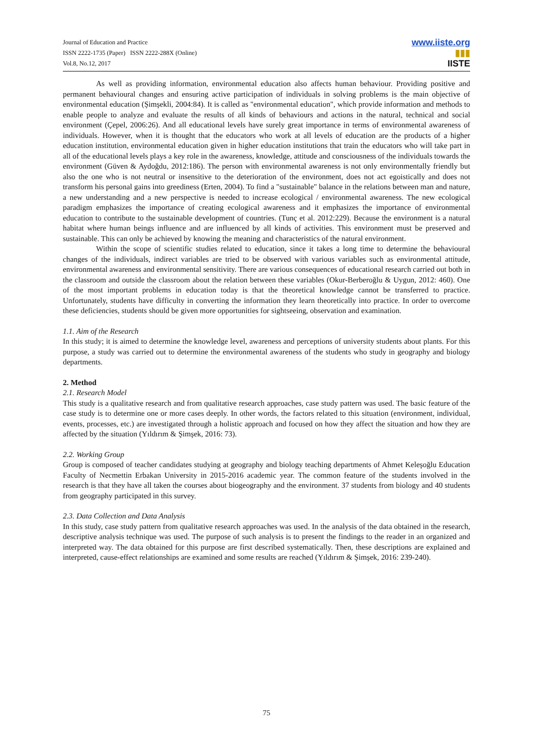Journal of Education and Practice
ISSN 2222-1735 (Paper) ISSN 2222-288X (Online)
Vol.8, No.12, 2017
www.iiste.org
▮▮▮
IISTE
As well as providing information, environmental education also affects human behaviour. Providing positive and permanent behavioural changes and ensuring active participation of individuals in solving problems is the main objective of environmental education (Şimşekli, 2004:84). It is called as "environmental education", which provide information and methods to enable people to analyze and evaluate the results of all kinds of behaviours and actions in the natural, technical and social environment (Çepel, 2006:26). And all educational levels have surely great importance in terms of environmental awareness of individuals. However, when it is thought that the educators who work at all levels of education are the products of a higher education institution, environmental education given in higher education institutions that train the educators who will take part in all of the educational levels plays a key role in the awareness, knowledge, attitude and consciousness of the individuals towards the environment (Güven & Aydoğdu, 2012:186). The person with environmental awareness is not only environmentally friendly but also the one who is not neutral or insensitive to the deterioration of the environment, does not act egoistically and does not transform his personal gains into greediness (Erten, 2004). To find a "sustainable" balance in the relations between man and nature, a new understanding and a new perspective is needed to increase ecological / environmental awareness. The new ecological paradigm emphasizes the importance of creating ecological awareness and it emphasizes the importance of environmental education to contribute to the sustainable development of countries. (Tunç et al. 2012:229). Because the environment is a natural habitat where human beings influence and are influenced by all kinds of activities. This environment must be preserved and sustainable. This can only be achieved by knowing the meaning and characteristics of the natural environment.
Within the scope of scientific studies related to education, since it takes a long time to determine the behavioural changes of the individuals, indirect variables are tried to be observed with various variables such as environmental attitude, environmental awareness and environmental sensitivity. There are various consequences of educational research carried out both in the classroom and outside the classroom about the relation between these variables (Okur-Berberoğlu & Uygun, 2012: 460). One of the most important problems in education today is that the theoretical knowledge cannot be transferred to practice. Unfortunately, students have difficulty in converting the information they learn theoretically into practice. In order to overcome these deficiencies, students should be given more opportunities for sightseeing, observation and examination.
1.1. Aim of the Research
In this study; it is aimed to determine the knowledge level, awareness and perceptions of university students about plants. For this purpose, a study was carried out to determine the environmental awareness of the students who study in geography and biology departments.
2. Method
2.1. Research Model
This study is a qualitative research and from qualitative research approaches, case study pattern was used. The basic feature of the case study is to determine one or more cases deeply. In other words, the factors related to this situation (environment, individual, events, processes, etc.) are investigated through a holistic approach and focused on how they affect the situation and how they are affected by the situation (Yıldırım & Şimşek, 2016: 73).
2.2. Working Group
Group is composed of teacher candidates studying at geography and biology teaching departments of Ahmet Keleşoğlu Education Faculty of Necmettin Erbakan University in 2015-2016 academic year. The common feature of the students involved in the research is that they have all taken the courses about biogeography and the environment. 37 students from biology and 40 students from geography participated in this survey.
2.3. Data Collection and Data Analysis
In this study, case study pattern from qualitative research approaches was used. In the analysis of the data obtained in the research, descriptive analysis technique was used. The purpose of such analysis is to present the findings to the reader in an organized and interpreted way. The data obtained for this purpose are first described systematically. Then, these descriptions are explained and interpreted, cause-effect relationships are examined and some results are reached (Yıldırım & Şimşek, 2016: 239-240).
75